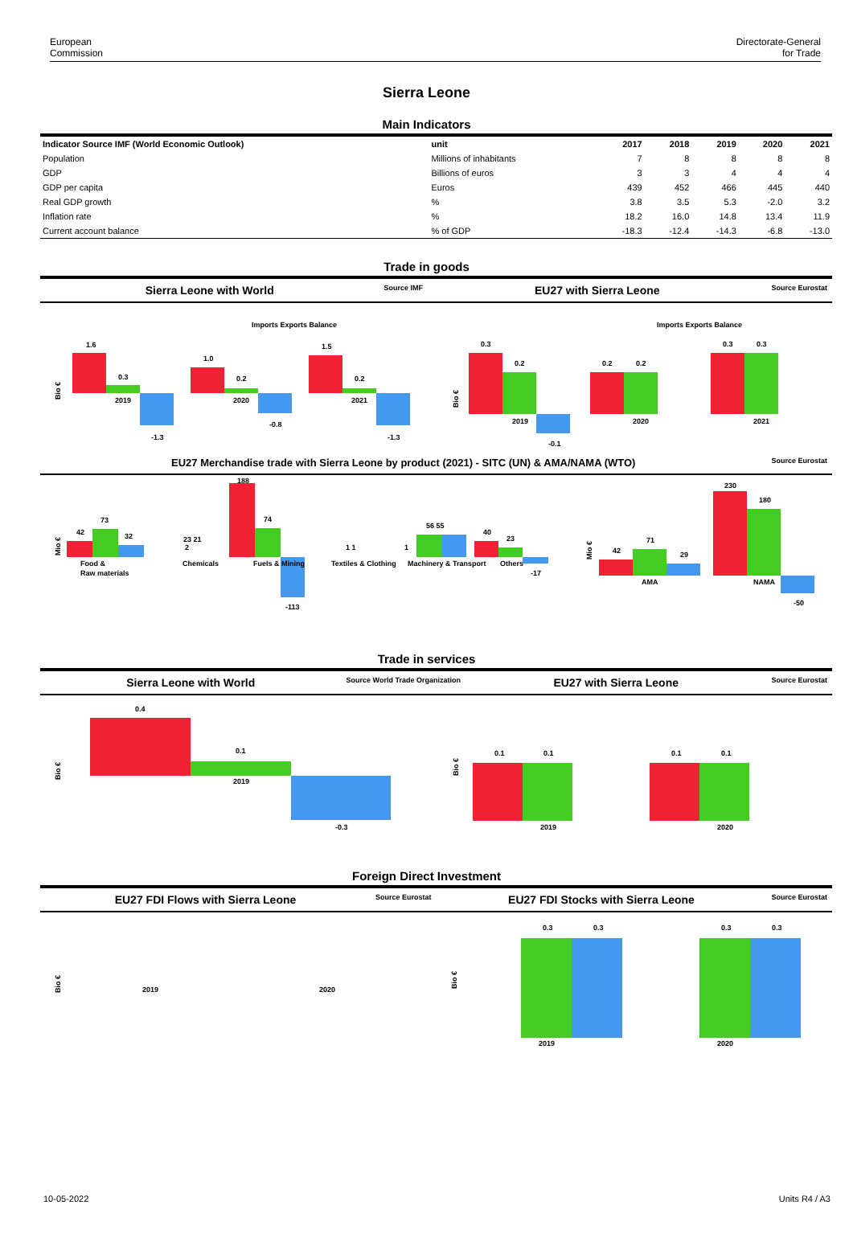European
Commission
Directorate-General
for Trade
Sierra Leone
Main Indicators
| Indicator Source IMF (World Economic Outlook) | unit | 2017 | 2018 | 2019 | 2020 | 2021 |
| --- | --- | --- | --- | --- | --- | --- |
| Population | Millions of inhabitants | 7 | 8 | 8 | 8 | 8 |
| GDP | Billions of euros | 3 | 3 | 4 | 4 | 4 |
| GDP per capita | Euros | 439 | 452 | 466 | 445 | 440 |
| Real GDP growth | % | 3.8 | 3.5 | 5.3 | -2.0 | 3.2 |
| Inflation rate | % | 18.2 | 16.0 | 14.8 | 13.4 | 11.9 |
| Current account balance | % of GDP | -18.3 | -12.4 | -14.3 | -6.8 | -13.0 |
Trade in goods
Sierra Leone with World Source IMF EU27 with Sierra Leone Source Eurostat
Bio €
Imports Exports Balance
Imports Exports Balance
1.6
0.3
2019
-1.3
1.0
0.2
2020
-0.8
1.5
0.2
2021
-1.3
Bio €
0.3
0.2
2019
-0.1
0.2
0.2
2020
0.3
0.3
2021
EU27 Merchandise trade with Sierra Leone by product (2021) - SITC (UN) & AMA/NAMA (WTO) Source Eurostat
Mio €
42
73
32
Food &
Raw materials
2
Chemicals
188
74
Fuels & Mining
-113
23 21
1 1
Textiles & Clothing
56 55
1
Machinery & Transport
40
23
Others
-17
Mio €
42
71
29
AMA
230
180
NAMA
-50
Trade in services
Sierra Leone with World Source World Trade Organization EU27 with Sierra Leone Source Eurostat
Bio €
0.4
0.1
2019
-0.3
Bio €
0.1
0.1
2019
0.1
0.1
2020
Foreign Direct Investment
EU27 FDI Flows with Sierra Leone Source Eurostat EU27 FDI Stocks with Sierra Leone Source Eurostat
Bio €
2019
2020
Bio €
0.3
0.3
2019
0.3
0.3
2020
10-05-2022 Units R4 / A3